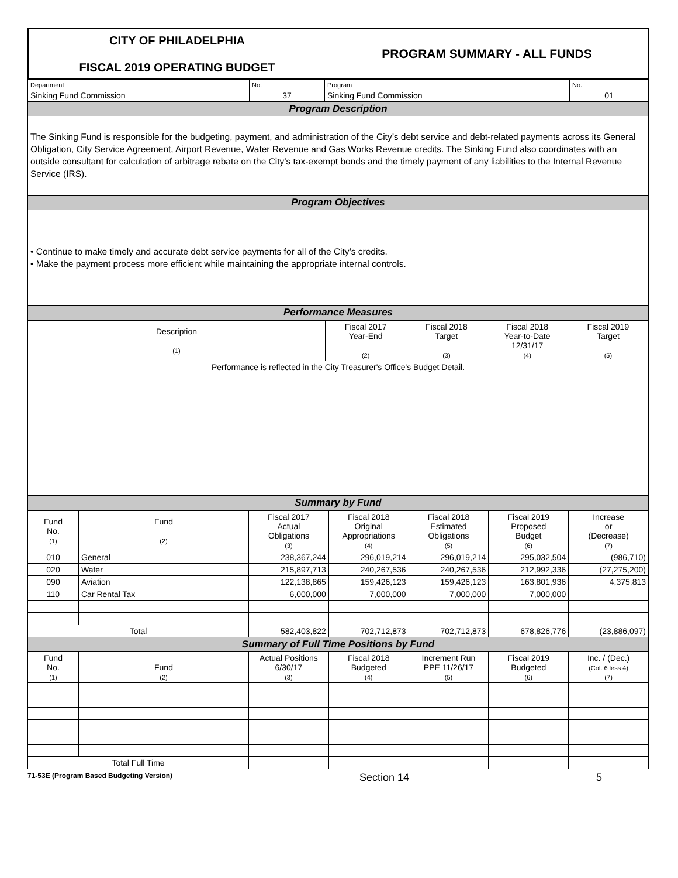| CITY OF PHILADELPHIA FISCAL 2019 OPERATING BUDGET | PROGRAM SUMMARY - ALL FUNDS |
| Department | No. | Program | No. |
| Sinking Fund Commission | 37 | Sinking Fund Commission | 01 |
| Program Description | | | |
| The Sinking Fund is responsible for the budgeting, payment, and administration of the City’s debt service and debt-related payments across its General Obligation, City Service Agreement, Airport Revenue, Water Revenue and Gas Works Revenue credits. The Sinking Fund also coordinates with an outside consultant for calculation of arbitrage rebate on the City’s tax-exempt bonds and the timely payment of any liabilities to the Internal Revenue Service (IRS). | | | |
| Program Objectives | | | |
| • Continue to make timely and accurate debt service payments for all of the City’s credits. • Make the payment process more efficient while maintaining the appropriate internal controls. | | | |
| Performance Measures | | | |
| Description (1) | Fiscal 2017 Year-End (2) | Fiscal 2018 Target (3) | Fiscal 2018 Year-to-Date 12/31/17 (4) | Fiscal 2019 Target (5) |
| Performance is reflected in the City Treasurer's Office's Budget Detail. | | | | |
| Summary by Fund | | | | |
| Fund No. (1) | Fund (2) | Fiscal 2017 Actual Obligations (3) | Fiscal 2018 Original Appropriations (4) | Fiscal 2018 Estimated Obligations (5) | Fiscal 2019 Proposed Budget (6) | Increase or (Decrease) (7) |
| 010 | General | 238,367,244 | 296,019,214 | 296,019,214 | 295,032,504 | (986,710) |
| 020 | Water | 215,897,713 | 240,267,536 | 240,267,536 | 212,992,336 | (27,275,200) |
| 090 | Aviation | 122,138,865 | 159,426,123 | 159,426,123 | 163,801,936 | 4,375,813 |
| 110 | Car Rental Tax | 6,000,000 | 7,000,000 | 7,000,000 | 7,000,000 | |
| Total | | 582,403,822 | 702,712,873 | 702,712,873 | 678,826,776 | (23,886,097) |
| Summary of Full Time Positions by Fund | | | | | | |
| Fund No. (1) | Fund (2) | Actual Positions 6/30/17 (3) | Fiscal 2018 Budgeted (4) | Increment Run PPE 11/26/17 (5) | Fiscal 2019 Budgeted (6) | Inc. / (Dec.) (Col. 6 less 4) (7) |
| Total Full Time | | | | | | |
71-53E (Program Based Budgeting Version) Section 14 5